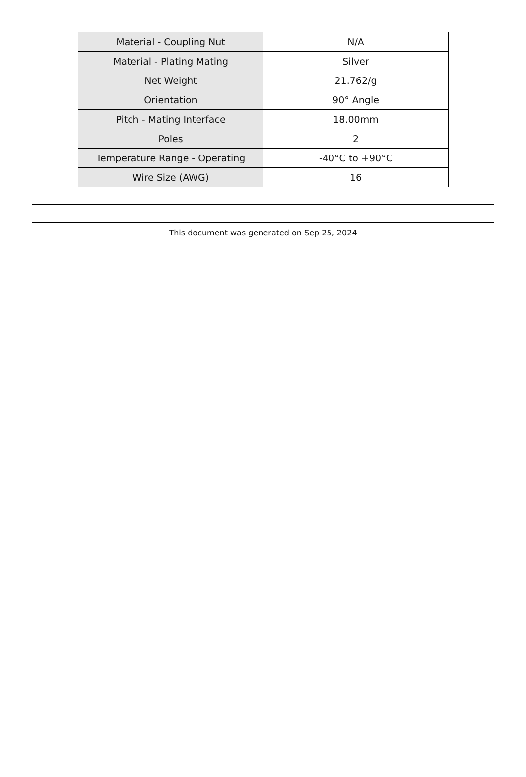| Material - Coupling Nut | N/A |
| Material - Plating Mating | Silver |
| Net Weight | 21.762/g |
| Orientation | 90° Angle |
| Pitch - Mating Interface | 18.00mm |
| Poles | 2 |
| Temperature Range - Operating | -40°C to +90°C |
| Wire Size (AWG) | 16 |
This document was generated on Sep 25, 2024